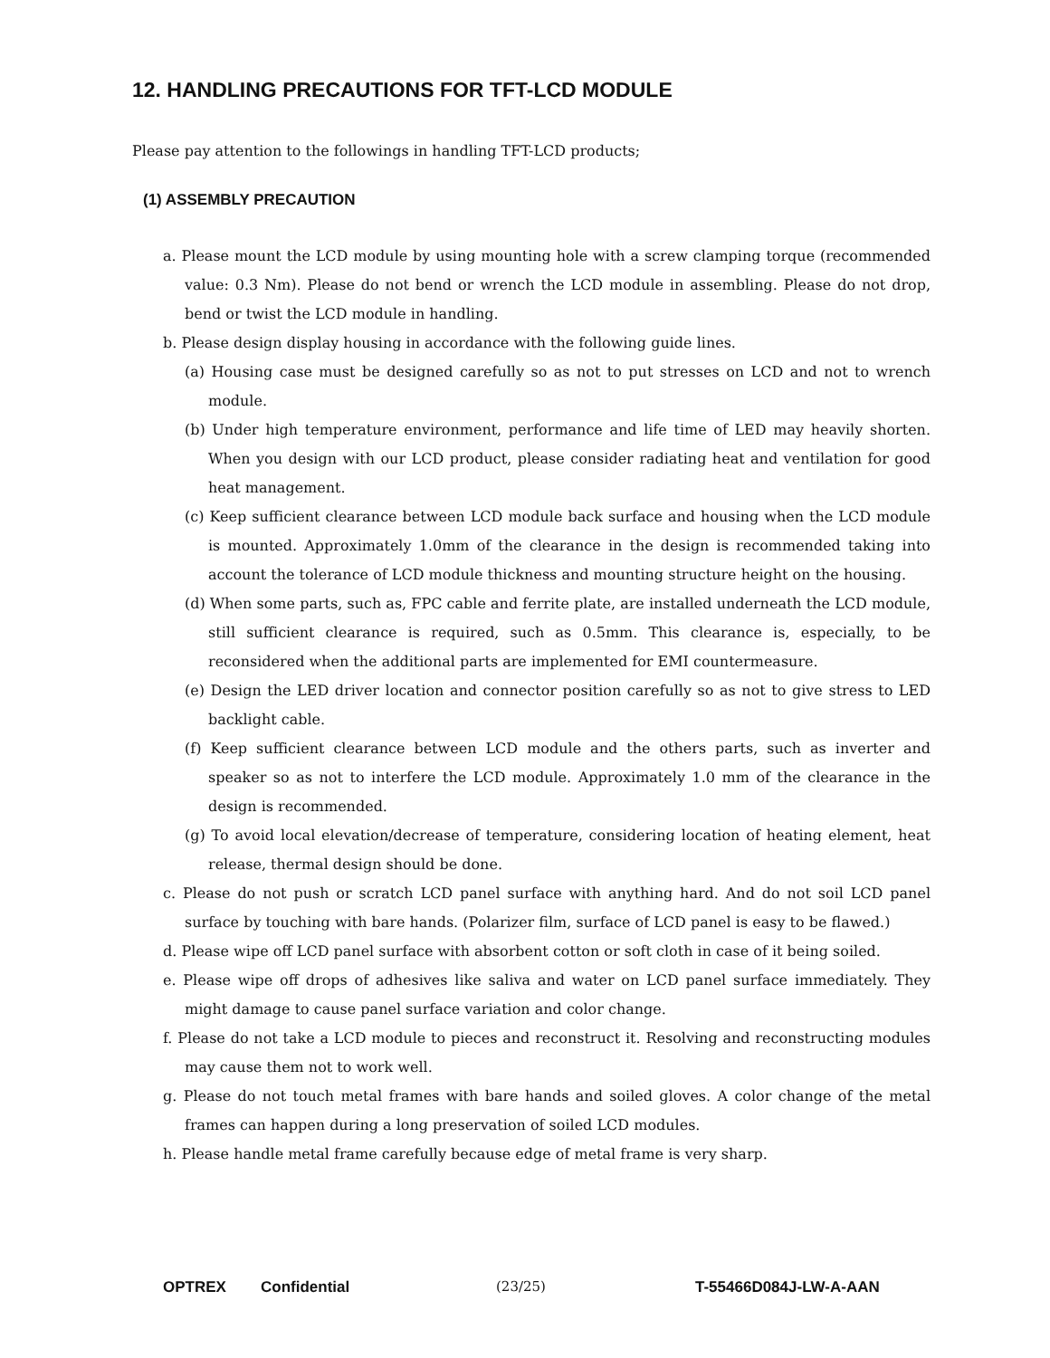12. HANDLING PRECAUTIONS FOR TFT-LCD MODULE
Please pay attention to the followings in handling TFT-LCD products;
(1) ASSEMBLY PRECAUTION
a. Please mount the LCD module by using mounting hole with a screw clamping torque (recommended value: 0.3 Nm). Please do not bend or wrench the LCD module in assembling. Please do not drop, bend or twist the LCD module in handling.
b. Please design display housing in accordance with the following guide lines.
(a) Housing case must be designed carefully so as not to put stresses on LCD and not to wrench module.
(b) Under high temperature environment, performance and life time of LED may heavily shorten. When you design with our LCD product, please consider radiating heat and ventilation for good heat management.
(c) Keep sufficient clearance between LCD module back surface and housing when the LCD module is mounted. Approximately 1.0mm of the clearance in the design is recommended taking into account the tolerance of LCD module thickness and mounting structure height on the housing.
(d) When some parts, such as, FPC cable and ferrite plate, are installed underneath the LCD module, still sufficient clearance is required, such as 0.5mm. This clearance is, especially, to be reconsidered when the additional parts are implemented for EMI countermeasure.
(e) Design the LED driver location and connector position carefully so as not to give stress to LED backlight cable.
(f) Keep sufficient clearance between LCD module and the others parts, such as inverter and speaker so as not to interfere the LCD module. Approximately 1.0 mm of the clearance in the design is recommended.
(g) To avoid local elevation/decrease of temperature, considering location of heating element, heat release, thermal design should be done.
c. Please do not push or scratch LCD panel surface with anything hard. And do not soil LCD panel surface by touching with bare hands. (Polarizer film, surface of LCD panel is easy to be flawed.)
d. Please wipe off LCD panel surface with absorbent cotton or soft cloth in case of it being soiled.
e. Please wipe off drops of adhesives like saliva and water on LCD panel surface immediately. They might damage to cause panel surface variation and color change.
f. Please do not take a LCD module to pieces and reconstruct it. Resolving and reconstructing modules may cause them not to work well.
g. Please do not touch metal frames with bare hands and soiled gloves. A color change of the metal frames can happen during a long preservation of soiled LCD modules.
h. Please handle metal frame carefully because edge of metal frame is very sharp.
OPTREX Confidential (23/25) T-55466D084J-LW-A-AAN